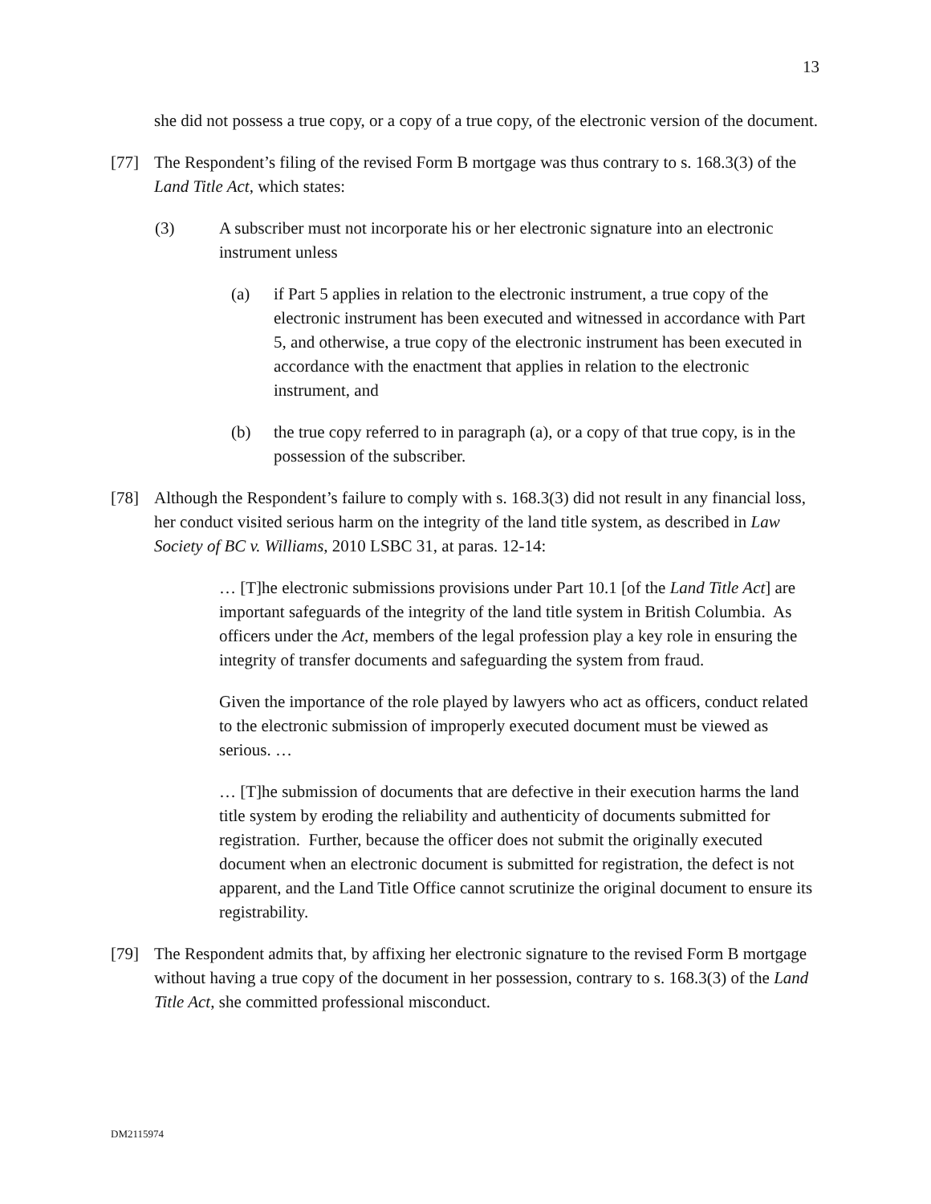13
she did not possess a true copy, or a copy of a true copy, of the electronic version of the document.
[77] The Respondent’s filing of the revised Form B mortgage was thus contrary to s. 168.3(3) of the Land Title Act, which states:
(3) A subscriber must not incorporate his or her electronic signature into an electronic instrument unless
(a) if Part 5 applies in relation to the electronic instrument, a true copy of the electronic instrument has been executed and witnessed in accordance with Part 5, and otherwise, a true copy of the electronic instrument has been executed in accordance with the enactment that applies in relation to the electronic instrument, and
(b) the true copy referred to in paragraph (a), or a copy of that true copy, is in the possession of the subscriber.
[78] Although the Respondent’s failure to comply with s. 168.3(3) did not result in any financial loss, her conduct visited serious harm on the integrity of the land title system, as described in Law Society of BC v. Williams, 2010 LSBC 31, at paras. 12-14:
… [T]he electronic submissions provisions under Part 10.1 [of the Land Title Act] are important safeguards of the integrity of the land title system in British Columbia. As officers under the Act, members of the legal profession play a key role in ensuring the integrity of transfer documents and safeguarding the system from fraud.
Given the importance of the role played by lawyers who act as officers, conduct related to the electronic submission of improperly executed document must be viewed as serious. …
… [T]he submission of documents that are defective in their execution harms the land title system by eroding the reliability and authenticity of documents submitted for registration. Further, because the officer does not submit the originally executed document when an electronic document is submitted for registration, the defect is not apparent, and the Land Title Office cannot scrutinize the original document to ensure its registrability.
[79] The Respondent admits that, by affixing her electronic signature to the revised Form B mortgage without having a true copy of the document in her possession, contrary to s. 168.3(3) of the Land Title Act, she committed professional misconduct.
DM2115974